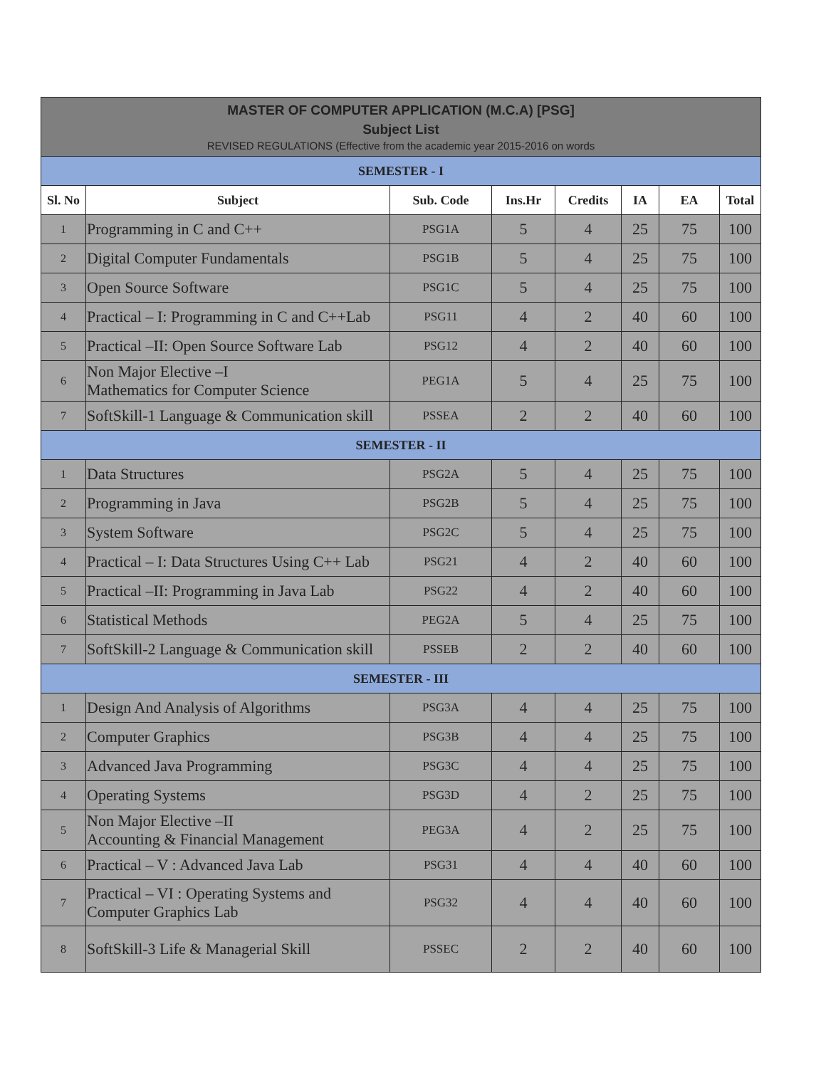| MASTER OF COMPUTER APPLICATION (M.C.A) [PSG] Subject List REVISED REGULATIONS (Effective from the academic year 2015-2016 on words | | | | | | | |
| SEMESTER - I | | | | | | | |
| Sl. No | Subject | Sub. Code | Ins.Hr | Credits | IA | EA | Total |
| 1 | Programming in C and C++ | PSG1A | 5 | 4 | 25 | 75 | 100 |
| 2 | Digital Computer Fundamentals | PSG1B | 5 | 4 | 25 | 75 | 100 |
| 3 | Open Source Software | PSG1C | 5 | 4 | 25 | 75 | 100 |
| 4 | Practical – I: Programming in C and C++Lab | PSG11 | 4 | 2 | 40 | 60 | 100 |
| 5 | Practical –II: Open Source Software Lab | PSG12 | 4 | 2 | 40 | 60 | 100 |
| 6 | Non Major Elective –I Mathematics for Computer Science | PEG1A | 5 | 4 | 25 | 75 | 100 |
| 7 | SoftSkill-1 Language & Communication skill | PSSEA | 2 | 2 | 40 | 60 | 100 |
| SEMESTER - II | | | | | | | |
| 1 | Data Structures | PSG2A | 5 | 4 | 25 | 75 | 100 |
| 2 | Programming in Java | PSG2B | 5 | 4 | 25 | 75 | 100 |
| 3 | System Software | PSG2C | 5 | 4 | 25 | 75 | 100 |
| 4 | Practical – I: Data Structures Using C++ Lab | PSG21 | 4 | 2 | 40 | 60 | 100 |
| 5 | Practical –II: Programming in Java Lab | PSG22 | 4 | 2 | 40 | 60 | 100 |
| 6 | Statistical Methods | PEG2A | 5 | 4 | 25 | 75 | 100 |
| 7 | SoftSkill-2 Language & Communication skill | PSSEB | 2 | 2 | 40 | 60 | 100 |
| SEMESTER - III | | | | | | | |
| 1 | Design And Analysis of Algorithms | PSG3A | 4 | 4 | 25 | 75 | 100 |
| 2 | Computer Graphics | PSG3B | 4 | 4 | 25 | 75 | 100 |
| 3 | Advanced Java Programming | PSG3C | 4 | 4 | 25 | 75 | 100 |
| 4 | Operating Systems | PSG3D | 4 | 2 | 25 | 75 | 100 |
| 5 | Non Major Elective –II Accounting & Financial Management | PEG3A | 4 | 2 | 25 | 75 | 100 |
| 6 | Practical – V : Advanced Java Lab | PSG31 | 4 | 4 | 40 | 60 | 100 |
| 7 | Practical – VI : Operating Systems and Computer Graphics Lab | PSG32 | 4 | 4 | 40 | 60 | 100 |
| 8 | SoftSkill-3 Life & Managerial Skill | PSSEC | 2 | 2 | 40 | 60 | 100 |